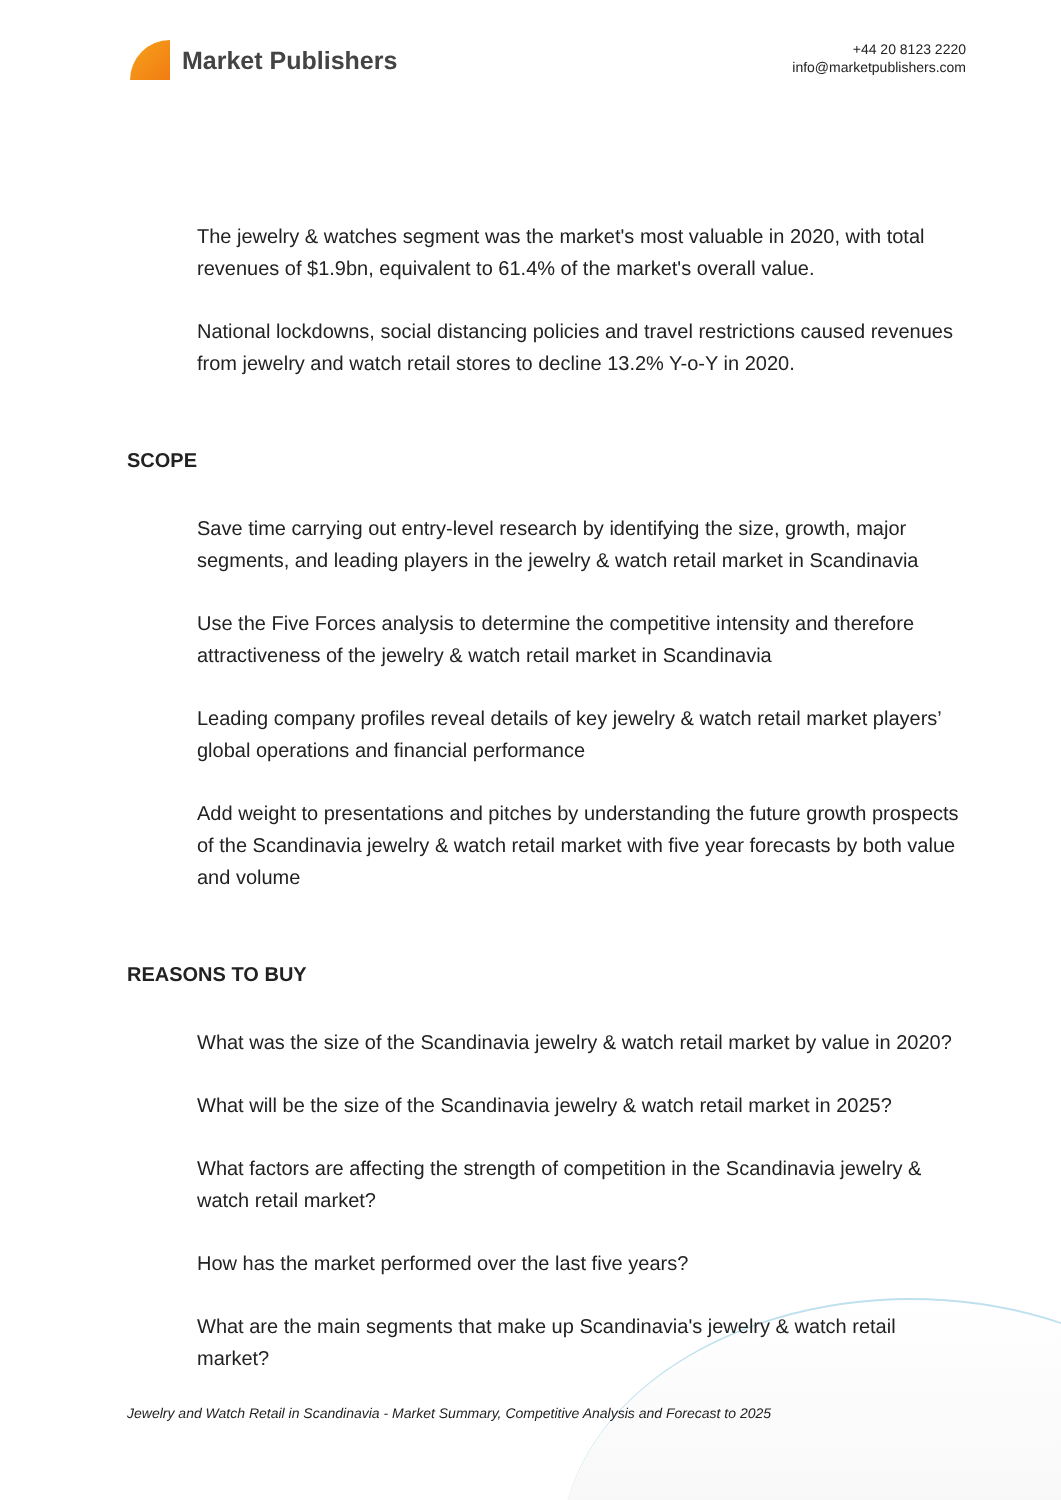Market Publishers
+44 20 8123 2220
info@marketpublishers.com
The jewelry & watches segment was the market's most valuable in 2020, with total revenues of $1.9bn, equivalent to 61.4% of the market's overall value.
National lockdowns, social distancing policies and travel restrictions caused revenues from jewelry and watch retail stores to decline 13.2% Y-o-Y in 2020.
SCOPE
Save time carrying out entry-level research by identifying the size, growth, major segments, and leading players in the jewelry & watch retail market in Scandinavia
Use the Five Forces analysis to determine the competitive intensity and therefore attractiveness of the jewelry & watch retail market in Scandinavia
Leading company profiles reveal details of key jewelry & watch retail market players’ global operations and financial performance
Add weight to presentations and pitches by understanding the future growth prospects of the Scandinavia jewelry & watch retail market with five year forecasts by both value and volume
REASONS TO BUY
What was the size of the Scandinavia jewelry & watch retail market by value in 2020?
What will be the size of the Scandinavia jewelry & watch retail market in 2025?
What factors are affecting the strength of competition in the Scandinavia jewelry & watch retail market?
How has the market performed over the last five years?
What are the main segments that make up Scandinavia's jewelry & watch retail market?
Jewelry and Watch Retail in Scandinavia - Market Summary, Competitive Analysis and Forecast to 2025